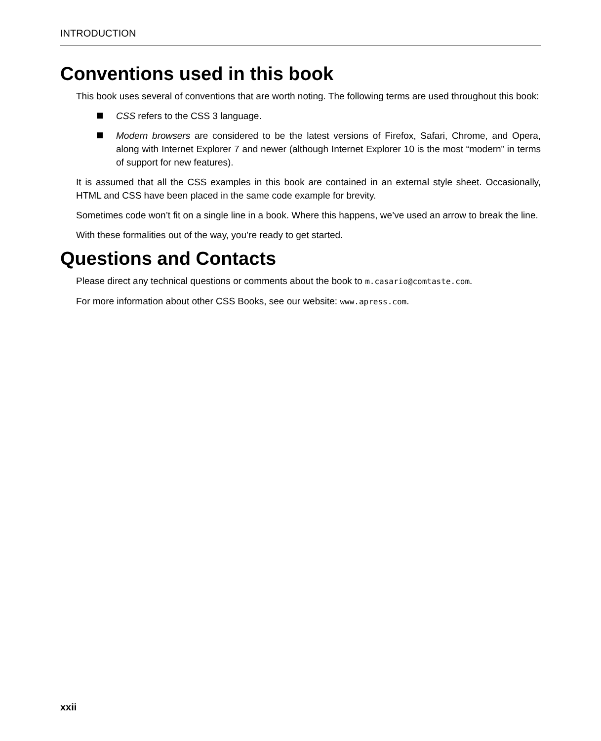INTRODUCTION
Conventions used in this book
This book uses several of conventions that are worth noting. The following terms are used throughout this book:
CSS refers to the CSS 3 language.
Modern browsers are considered to be the latest versions of Firefox, Safari, Chrome, and Opera, along with Internet Explorer 7 and newer (although Internet Explorer 10 is the most “modern” in terms of support for new features).
It is assumed that all the CSS examples in this book are contained in an external style sheet. Occasionally, HTML and CSS have been placed in the same code example for brevity.
Sometimes code won’t fit on a single line in a book. Where this happens, we’ve used an arrow to break the line.
With these formalities out of the way, you’re ready to get started.
Questions and Contacts
Please direct any technical questions or comments about the book to m.casario@comtaste.com.
For more information about other CSS Books, see our website: www.apress.com.
xxii